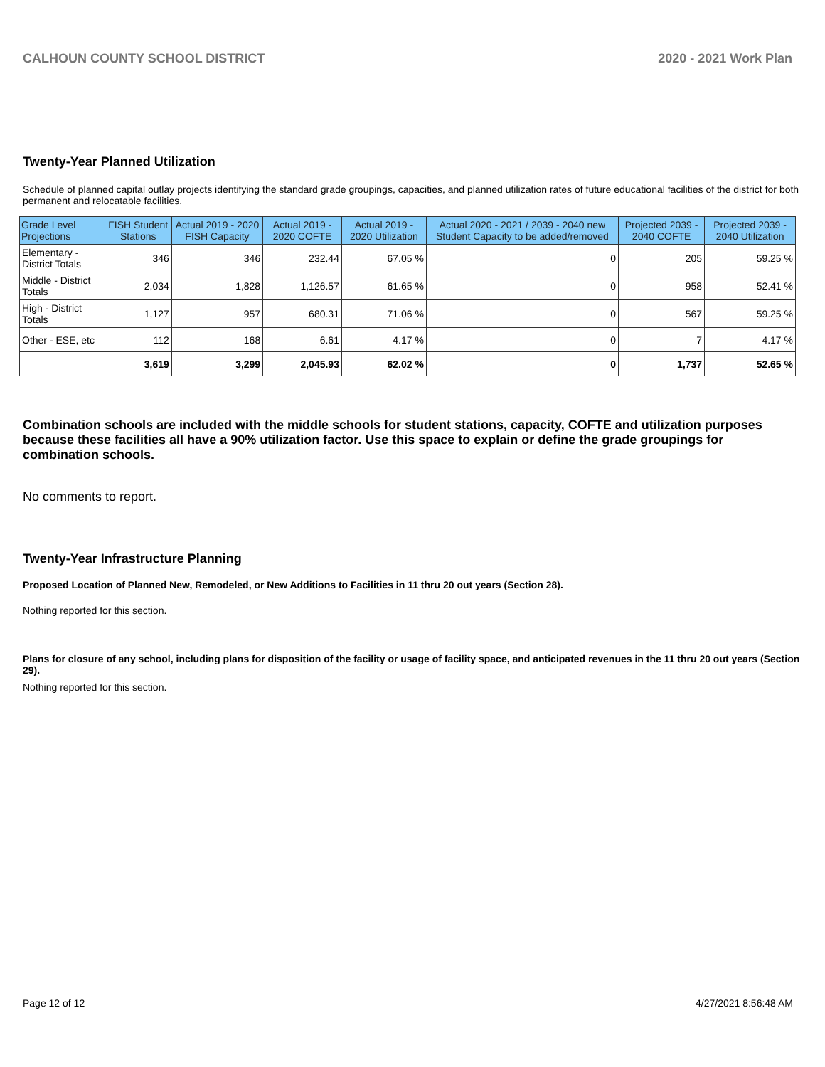CALHOUN COUNTY SCHOOL DISTRICT 2020 - 2021 Work Plan
Twenty-Year Planned Utilization
Schedule of planned capital outlay projects identifying the standard grade groupings, capacities, and planned utilization rates of future educational facilities of the district for both permanent and relocatable facilities.
| Grade Level Projections | FISH Student Stations | Actual 2019 - 2020 FISH Capacity | Actual 2019 - 2020 COFTE | Actual 2019 - 2020 Utilization | Actual 2020 - 2021 / 2039 - 2040 new Student Capacity to be added/removed | Projected 2039 - 2040 COFTE | Projected 2039 - 2040 Utilization |
| --- | --- | --- | --- | --- | --- | --- | --- |
| Elementary - District Totals | 346 | 346 | 232.44 | 67.05 % | 0 | 205 | 59.25 % |
| Middle - District Totals | 2,034 | 1,828 | 1,126.57 | 61.65 % | 0 | 958 | 52.41 % |
| High - District Totals | 1,127 | 957 | 680.31 | 71.06 % | 0 | 567 | 59.25 % |
| Other - ESE, etc | 112 | 168 | 6.61 | 4.17 % | 0 | 7 | 4.17 % |
| | 3,619 | 3,299 | 2,045.93 | 62.02 % | 0 | 1,737 | 52.65 % |
Combination schools are included with the middle schools for student stations, capacity, COFTE and utilization purposes because these facilities all have a 90% utilization factor. Use this space to explain or define the grade groupings for combination schools.
No comments to report.
Twenty-Year Infrastructure Planning
Proposed Location of Planned New, Remodeled, or New Additions to Facilities in 11 thru 20 out years (Section 28).
Nothing reported for this section.
Plans for closure of any school, including plans for disposition of the facility or usage of facility space, and anticipated revenues in the 11 thru 20 out years (Section 29).
Nothing reported for this section.
Page 12 of 12 4/27/2021 8:56:48 AM